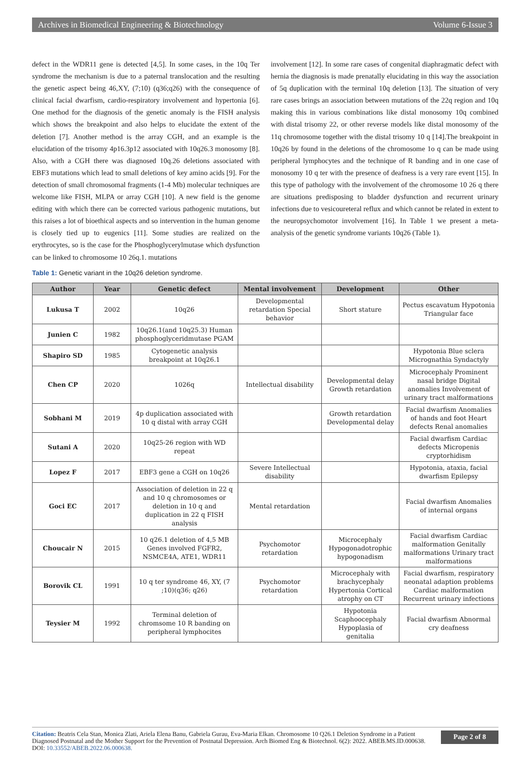Archives in Biomedical Engineering & Biotechnology Volume 6-Issue 3
defect in the WDR11 gene is detected [4,5]. In some cases, in the 10q Ter syndrome the mechanism is due to a paternal translocation and the resulting the genetic aspect being 46,XY, (7;10) (q36;q26) with the consequence of clinical facial dwarfism, cardio-respiratory involvement and hypertonia [6]. One method for the diagnosis of the genetic anomaly is the FISH analysis which shows the breakpoint and also helps to elucidate the extent of the deletion [7]. Another method is the array CGH, and an example is the elucidation of the trisomy 4p16.3p12 associated with 10q26.3 monosomy [8]. Also, with a CGH there was diagnosed 10q.26 deletions associated with EBF3 mutations which lead to small deletions of key amino acids [9]. For the detection of small chromosomal fragments (1-4 Mb) molecular techniques are welcome like FISH, MLPA or array CGH [10]. A new field is the genome editing with which there can be corrected various pathogenic mutations, but this raises a lot of bioethical aspects and so intervention in the human genome is closely tied up to eugenics [11]. Some studies are realized on the erythrocytes, so is the case for the Phosphoglycerylmutase which dysfunction can be linked to chromosome 10 26q.1. mutations
involvement [12]. In some rare cases of congenital diaphragmatic defect with hernia the diagnosis is made prenatally elucidating in this way the association of 5q duplication with the terminal 10q deletion [13]. The situation of very rare cases brings an association between mutations of the 22q region and 10q making this in various combinations like distal monosomy 10q combined with distal trisomy 22, or other reverse models like distal monosomy of the 11q chromosome together with the distal trisomy 10 q [14].The breakpoint in 10q26 by found in the deletions of the chromosome 1o q can be made using peripheral lymphocytes and the technique of R banding and in one case of monosomy 10 q ter with the presence of deafness is a very rare event [15]. In this type of pathology with the involvement of the chromosome 10 26 q there are situations predisposing to bladder dysfunction and recurrent urinary infections due to vesicoureteral reflux and which cannot be related in extent to the neuropsychomotor involvement [16]. In Table 1 we present a meta-analysis of the genetic syndrome variants 10q26 (Table 1).
Table 1: Genetic variant in the 10q26 deletion syndrome.
| Author | Year | Genetic defect | Mental involvement | Development | Other |
| --- | --- | --- | --- | --- | --- |
| Lukusa T | 2002 | 10q26 | Developmental retardation Special behavior | Short stature | Pectus escavatum Hypotonia Triangular face |
| Junien C | 1982 | 10q26.1(and 10q25.3) Human phosphoglyceridmutase PGAM | | | |
| Shapiro SD | 1985 | Cytogenetic analysis breakpoint at 10q26.1 | | | Hypotonia Blue sclera Micrognathia Syndactyly |
| Chen CP | 2020 | 1026q | Intellectual disability | Developmental delay Growth retardation | Microcephaly Prominent nasal bridge Digital anomalies Involvement of urinary tract malformations |
| Sobhani M | 2019 | 4p duplication associated with 10 q distal with array CGH | | Growth retardation Developmental delay | Facial dwarfism Anomalies of hands and foot Heart defects Renal anomalies |
| Sutani A | 2020 | 10q25-26 region with WD repeat | | | Facial dwarfism Cardiac defects Micropenis cryptorhidism |
| Lopez F | 2017 | EBF3 gene a CGH on 10q26 | Severe Intellectual disability | | Hypotonia, ataxia, facial dwarfism Epilepsy |
| Goci EC | 2017 | Association of deletion in 22 q and 10 q chromosomes or deletion in 10 q and duplication in 22 q FISH analysis | Mental retardation | | Facial dwarfism Anomalies of internal organs |
| Choucair N | 2015 | 10 q26.1 deletion of 4,5 MB Genes involved FGFR2, NSMCE4A, ATE1, WDR11 | Psychomotor retardation | Microcephaly Hypogonadotrophic hypogonadism | Facial dwarfism Cardiac malformation Genitally malformations Urinary tract malformations |
| Borovik CL | 1991 | 10 q ter syndrome 46, XY, (7 ;10)(q36; q26) | Psychomotor retardation | Microcephaly with brachycephaly Hypertonia Cortical atrophy on CT | Facial dwarfism, respiratory neonatal adaption problems Cardiac malformation Recurrent urinary infections |
| Teysier M | 1992 | Terminal deletion of chromsome 10 R banding on peripheral lymphocites | | Hypotonia Scaphoocephaly Hypoplasia of genitalia | Facial dwarfism Abnormal cry deafness |
Citation: Beatris Cela Stan, Monica Zlati, Ariela Elena Banu, Gabriela Gurau, Eva-Maria Elkan. Chromosome 10 Q26.1 Deletion Syndrome in a Patient Diagnosed Postnatal and the Mother Support for the Prevention of Postnatal Depression. Arch Biomed Eng & Biotechnol. 6(2): 2022. ABEB.MS.ID.000638. DOI: 10.33552/ABEB.2022.06.000638.
Page 2 of 8